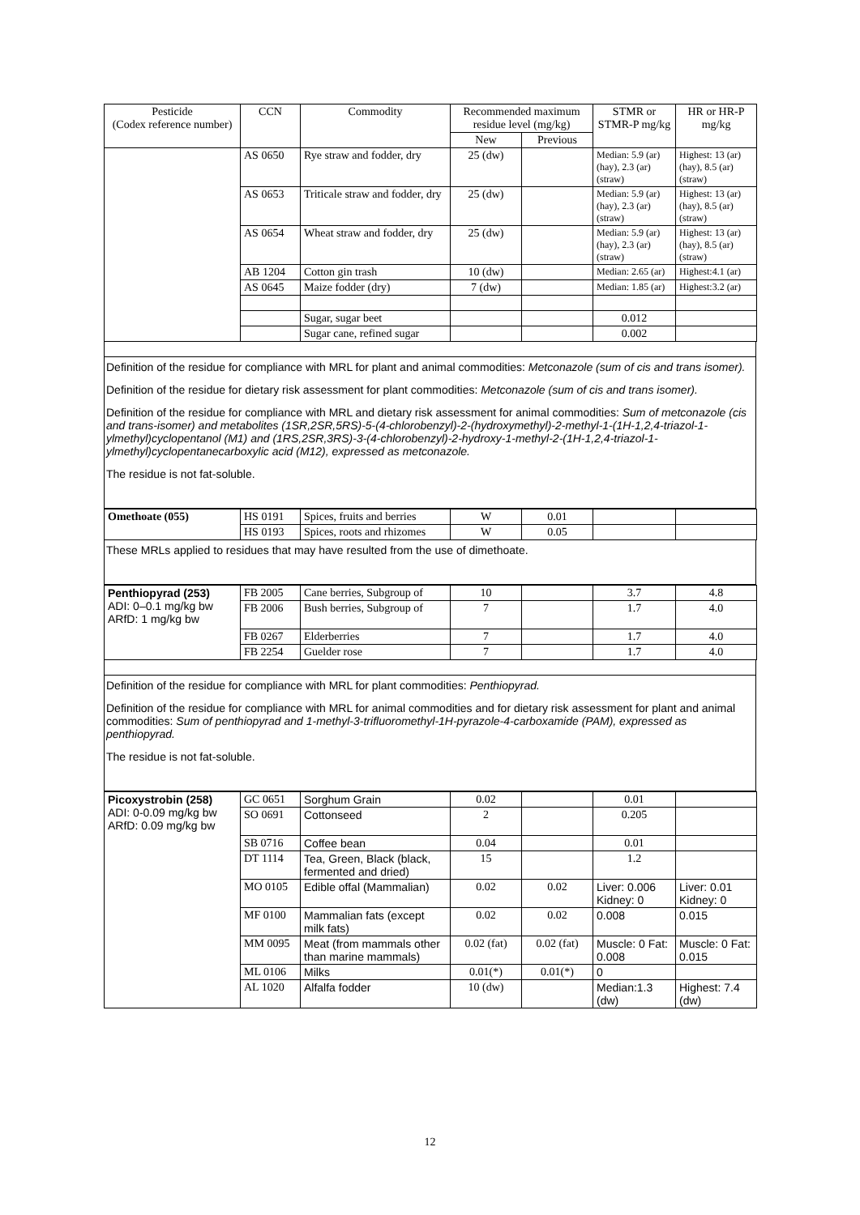| Pesticide (Codex reference number) | CCN | Commodity | Recommended maximum residue level (mg/kg) | | STMR or STMR-P mg/kg | HR or HR-P mg/kg |
| --- | --- | --- | --- | --- | --- | --- |
| | | | New | Previous | | |
| | AS 0650 | Rye straw and fodder, dry | 25 (dw) | | Median: 5.9 (ar) (hay), 2.3 (ar) (straw) | Highest: 13 (ar) (hay), 8.5 (ar) (straw) |
| | AS 0653 | Triticale straw and fodder, dry | 25 (dw) | | Median: 5.9 (ar) (hay), 2.3 (ar) (straw) | Highest: 13 (ar) (hay), 8.5 (ar) (straw) |
| | AS 0654 | Wheat straw and fodder, dry | 25 (dw) | | Median: 5.9 (ar) (hay), 2.3 (ar) (straw) | Highest: 13 (ar) (hay), 8.5 (ar) (straw) |
| | AB 1204 | Cotton gin trash | 10 (dw) | | Median: 2.65 (ar) | Highest:4.1 (ar) |
| | AS 0645 | Maize fodder (dry) | 7 (dw) | | Median: 1.85 (ar) | Highest:3.2 (ar) |
| | | Sugar, sugar beet | | | 0.012 | |
| | | Sugar cane, refined sugar | | | 0.002 | |
Definition of the residue for compliance with MRL for plant and animal commodities: Metconazole (sum of cis and trans isomer).
Definition of the residue for dietary risk assessment for plant commodities: Metconazole (sum of cis and trans isomer).
Definition of the residue for compliance with MRL and dietary risk assessment for animal commodities: Sum of metconazole (cis and trans-isomer) and metabolites (1SR,2SR,5RS)-5-(4-chlorobenzyl)-2-(hydroxymethyl)-2-methyl-1-(1H-1,2,4-triazol-1-ylmethyl)cyclopentanol (M1) and (1RS,2SR,3RS)-3-(4-chlorobenzyl)-2-hydroxy-1-methyl-2-(1H-1,2,4-triazol-1-ylmethyl)cyclopentanecarboxylic acid (M12), expressed as metconazole.
The residue is not fat-soluble.
| Omethoate (055) | HS 0191 | Spices, fruits and berries | W | 0.01 | | |
| | HS 0193 | Spices, roots and rhizomes | W | 0.05 | | |
These MRLs applied to residues that may have resulted from the use of dimethoate.
| Penthiopyrad (253) ADI: 0–0.1 mg/kg bw ARfD: 1 mg/kg bw | FB 2005 | Cane berries, Subgroup of | 10 | | 3.7 | 4.8 |
| | FB 2006 | Bush berries, Subgroup of | 7 | | 1.7 | 4.0 |
| | FB 0267 | Elderberries | 7 | | 1.7 | 4.0 |
| | FB 2254 | Guelder rose | 7 | | 1.7 | 4.0 |
Definition of the residue for compliance with MRL for plant commodities: Penthiopyrad.
Definition of the residue for compliance with MRL for animal commodities and for dietary risk assessment for plant and animal commodities: Sum of penthiopyrad and 1-methyl-3-trifluoromethyl-1H-pyrazole-4-carboxamide (PAM), expressed as penthiopyrad.
The residue is not fat-soluble.
| Picoxystrobin (258) ADI: 0-0.09 mg/kg bw ARfD: 0.09 mg/kg bw | GC 0651 | Sorghum Grain | 0.02 | | 0.01 | |
| | SO 0691 | Cottonseed | 2 | | 0.205 | |
| | SB 0716 | Coffee bean | 0.04 | | 0.01 | |
| | DT 1114 | Tea, Green, Black (black, fermented and dried) | 15 | | 1.2 | |
| | MO 0105 | Edible offal (Mammalian) | 0.02 | 0.02 | Liver: 0.006 Kidney: 0 | Liver: 0.01 Kidney: 0 |
| | MF 0100 | Mammalian fats (except milk fats) | 0.02 | 0.02 | 0.008 | 0.015 |
| | MM 0095 | Meat (from mammals other than marine mammals) | 0.02 (fat) | 0.02 (fat) | Muscle: 0 Fat: 0.008 | Muscle: 0 Fat: 0.015 |
| | ML 0106 | Milks | 0.01(*) | 0.01(*) | 0 | |
| | AL 1020 | Alfalfa fodder | 10 (dw) | | Median:1.3 (dw) | Highest: 7.4 (dw) |
12